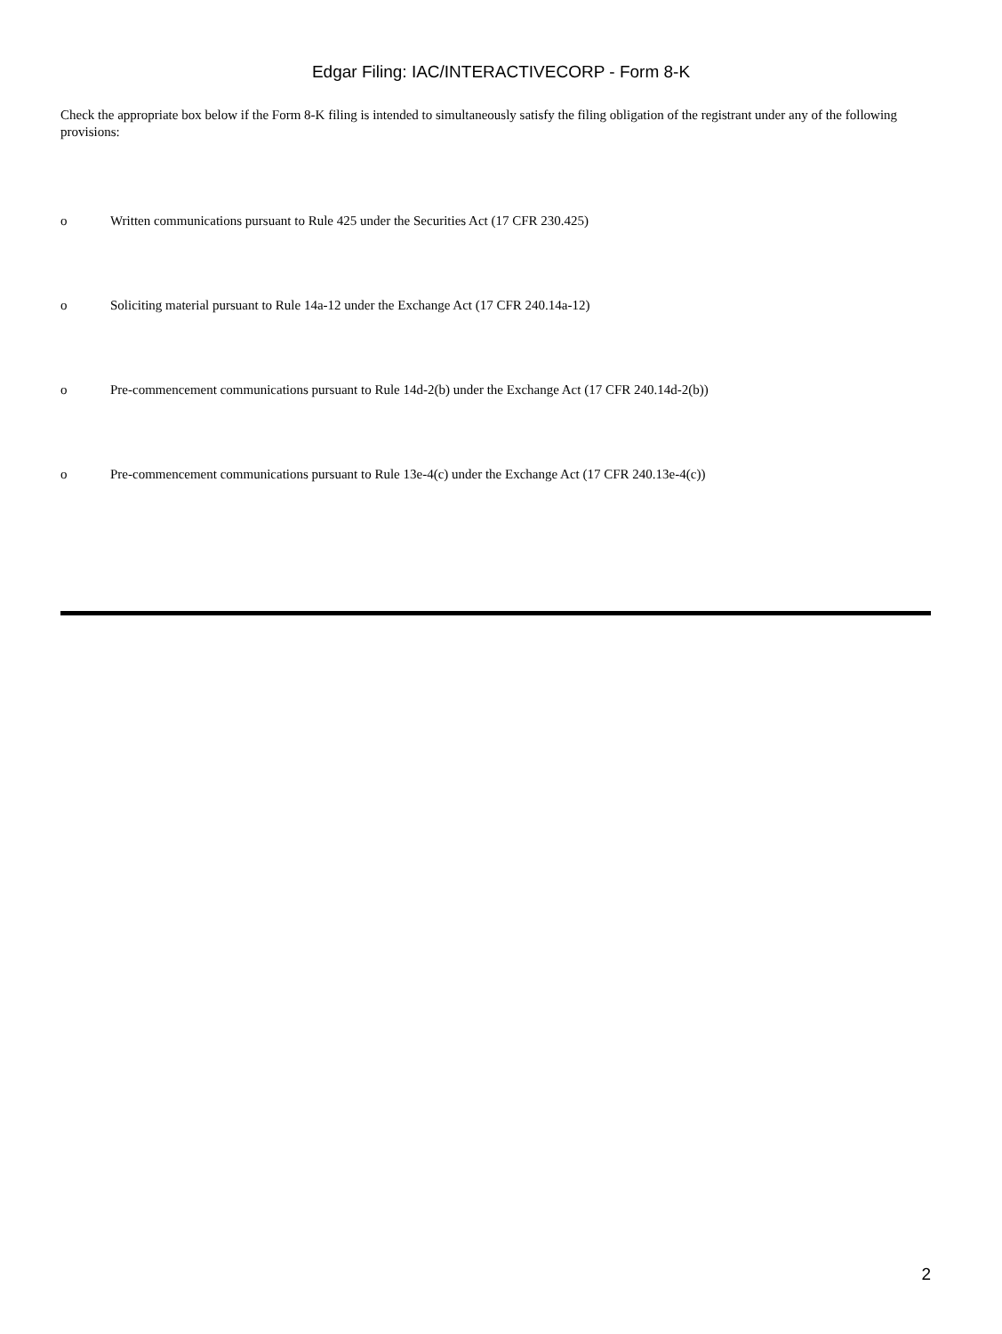Edgar Filing: IAC/INTERACTIVECORP - Form 8-K
Check the appropriate box below if the Form 8-K filing is intended to simultaneously satisfy the filing obligation of the registrant under any of the following provisions:
o Written communications pursuant to Rule 425 under the Securities Act (17 CFR 230.425)
o Soliciting material pursuant to Rule 14a-12 under the Exchange Act (17 CFR 240.14a-12)
o Pre-commencement communications pursuant to Rule 14d-2(b) under the Exchange Act (17 CFR 240.14d-2(b))
o Pre-commencement communications pursuant to Rule 13e-4(c) under the Exchange Act (17 CFR 240.13e-4(c))
2